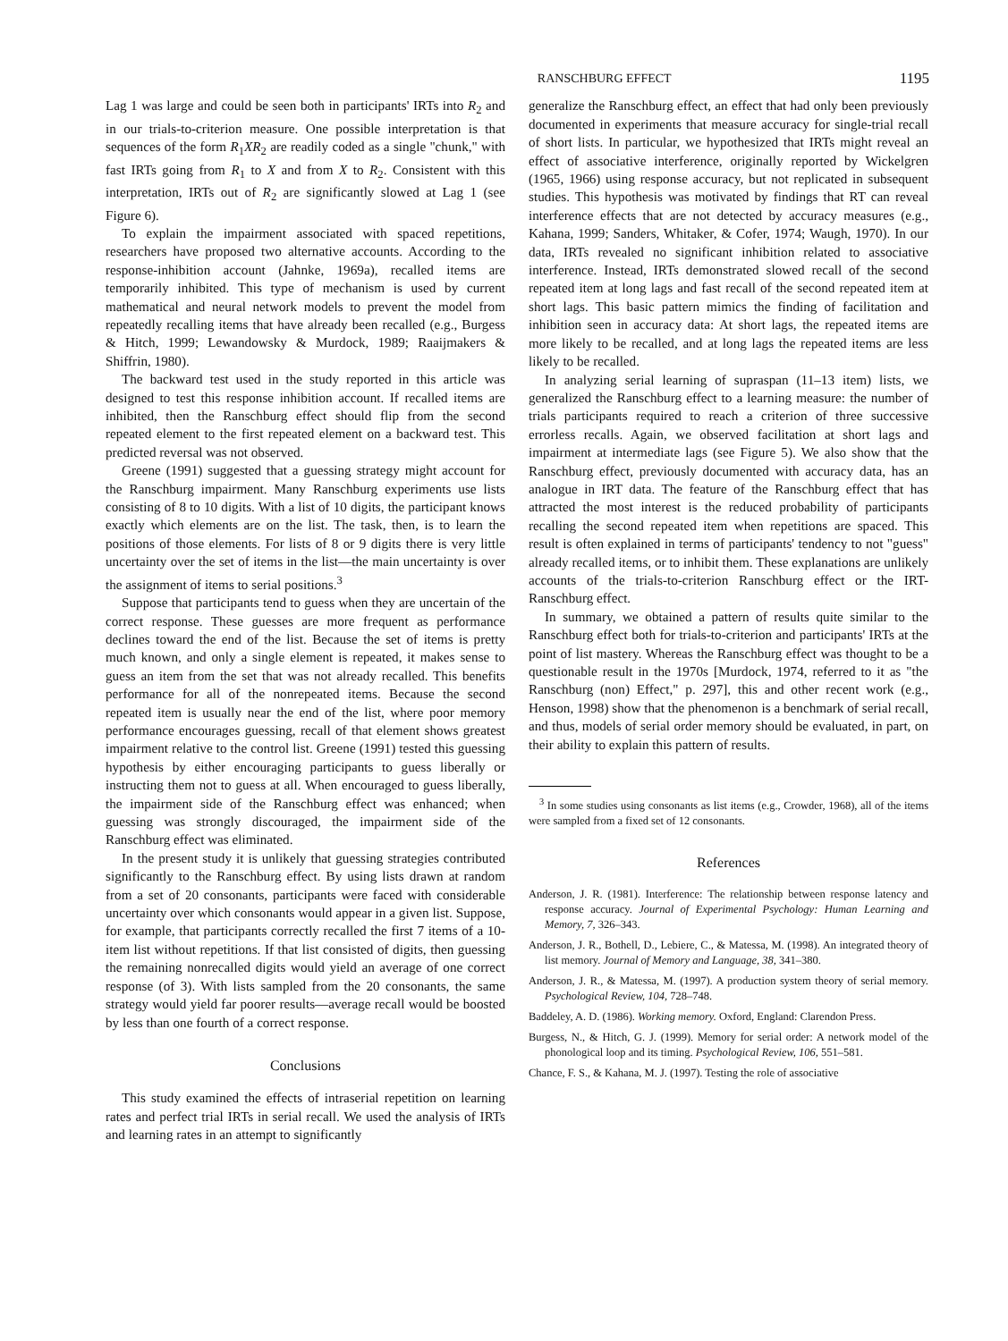RANSCHBURG EFFECT 1195
Lag 1 was large and could be seen both in participants' IRTs into R<sub>2</sub> and in our trials-to-criterion measure. One possible interpretation is that sequences of the form R<sub>1</sub>XR<sub>2</sub> are readily coded as a single "chunk," with fast IRTs going from R<sub>1</sub> to X and from X to R<sub>2</sub>. Consistent with this interpretation, IRTs out of R<sub>2</sub> are significantly slowed at Lag 1 (see Figure 6).
To explain the impairment associated with spaced repetitions, researchers have proposed two alternative accounts. According to the response-inhibition account (Jahnke, 1969a), recalled items are temporarily inhibited. This type of mechanism is used by current mathematical and neural network models to prevent the model from repeatedly recalling items that have already been recalled (e.g., Burgess & Hitch, 1999; Lewandowsky & Murdock, 1989; Raaijmakers & Shiffrin, 1980).
The backward test used in the study reported in this article was designed to test this response inhibition account. If recalled items are inhibited, then the Ranschburg effect should flip from the second repeated element to the first repeated element on a backward test. This predicted reversal was not observed.
Greene (1991) suggested that a guessing strategy might account for the Ranschburg impairment. Many Ranschburg experiments use lists consisting of 8 to 10 digits. With a list of 10 digits, the participant knows exactly which elements are on the list. The task, then, is to learn the positions of those elements. For lists of 8 or 9 digits there is very little uncertainty over the set of items in the list—the main uncertainty is over the assignment of items to serial positions.<sup>3</sup>
Suppose that participants tend to guess when they are uncertain of the correct response. These guesses are more frequent as performance declines toward the end of the list. Because the set of items is pretty much known, and only a single element is repeated, it makes sense to guess an item from the set that was not already recalled. This benefits performance for all of the nonrepeated items. Because the second repeated item is usually near the end of the list, where poor memory performance encourages guessing, recall of that element shows greatest impairment relative to the control list. Greene (1991) tested this guessing hypothesis by either encouraging participants to guess liberally or instructing them not to guess at all. When encouraged to guess liberally, the impairment side of the Ranschburg effect was enhanced; when guessing was strongly discouraged, the impairment side of the Ranschburg effect was eliminated.
In the present study it is unlikely that guessing strategies contributed significantly to the Ranschburg effect. By using lists drawn at random from a set of 20 consonants, participants were faced with considerable uncertainty over which consonants would appear in a given list. Suppose, for example, that participants correctly recalled the first 7 items of a 10-item list without repetitions. If that list consisted of digits, then guessing the remaining nonrecalled digits would yield an average of one correct response (of 3). With lists sampled from the 20 consonants, the same strategy would yield far poorer results—average recall would be boosted by less than one fourth of a correct response.
Conclusions
This study examined the effects of intraserial repetition on learning rates and perfect trial IRTs in serial recall. We used the analysis of IRTs and learning rates in an attempt to significantly
generalize the Ranschburg effect, an effect that had only been previously documented in experiments that measure accuracy for single-trial recall of short lists. In particular, we hypothesized that IRTs might reveal an effect of associative interference, originally reported by Wickelgren (1965, 1966) using response accuracy, but not replicated in subsequent studies. This hypothesis was motivated by findings that RT can reveal interference effects that are not detected by accuracy measures (e.g., Kahana, 1999; Sanders, Whitaker, & Cofer, 1974; Waugh, 1970). In our data, IRTs revealed no significant inhibition related to associative interference. Instead, IRTs demonstrated slowed recall of the second repeated item at long lags and fast recall of the second repeated item at short lags. This basic pattern mimics the finding of facilitation and inhibition seen in accuracy data: At short lags, the repeated items are more likely to be recalled, and at long lags the repeated items are less likely to be recalled.
In analyzing serial learning of supraspan (11–13 item) lists, we generalized the Ranschburg effect to a learning measure: the number of trials participants required to reach a criterion of three successive errorless recalls. Again, we observed facilitation at short lags and impairment at intermediate lags (see Figure 5). We also show that the Ranschburg effect, previously documented with accuracy data, has an analogue in IRT data. The feature of the Ranschburg effect that has attracted the most interest is the reduced probability of participants recalling the second repeated item when repetitions are spaced. This result is often explained in terms of participants' tendency to not "guess" already recalled items, or to inhibit them. These explanations are unlikely accounts of the trials-to-criterion Ranschburg effect or the IRT-Ranschburg effect.
In summary, we obtained a pattern of results quite similar to the Ranschburg effect both for trials-to-criterion and participants' IRTs at the point of list mastery. Whereas the Ranschburg effect was thought to be a questionable result in the 1970s [Murdock, 1974, referred to it as "the Ranschburg (non) Effect," p. 297], this and other recent work (e.g., Henson, 1998) show that the phenomenon is a benchmark of serial recall, and thus, models of serial order memory should be evaluated, in part, on their ability to explain this pattern of results.
<sup>3</sup> In some studies using consonants as list items (e.g., Crowder, 1968), all of the items were sampled from a fixed set of 12 consonants.
References
Anderson, J. R. (1981). Interference: The relationship between response latency and response accuracy. Journal of Experimental Psychology: Human Learning and Memory, 7, 326–343.
Anderson, J. R., Bothell, D., Lebiere, C., & Matessa, M. (1998). An integrated theory of list memory. Journal of Memory and Language, 38, 341–380.
Anderson, J. R., & Matessa, M. (1997). A production system theory of serial memory. Psychological Review, 104, 728–748.
Baddeley, A. D. (1986). Working memory. Oxford, England: Clarendon Press.
Burgess, N., & Hitch, G. J. (1999). Memory for serial order: A network model of the phonological loop and its timing. Psychological Review, 106, 551–581.
Chance, F. S., & Kahana, M. J. (1997). Testing the role of associative